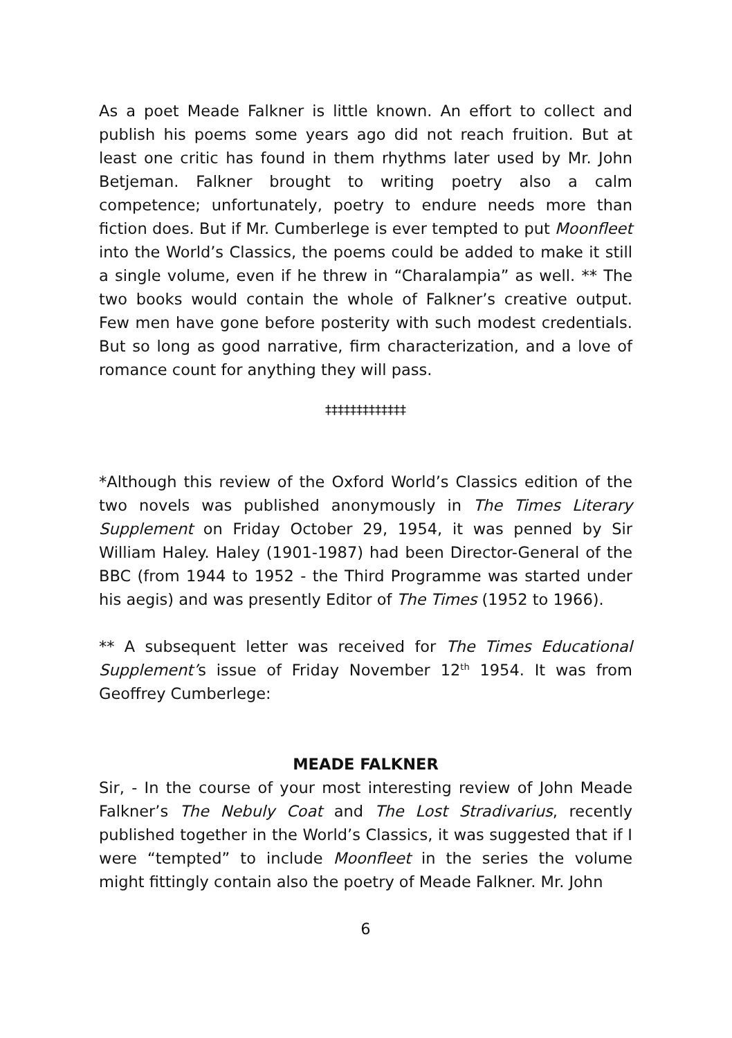As a poet Meade Falkner is little known. An effort to collect and publish his poems some years ago did not reach fruition. But at least one critic has found in them rhythms later used by Mr. John Betjeman. Falkner brought to writing poetry also a calm competence; unfortunately, poetry to endure needs more than fiction does. But if Mr. Cumberlege is ever tempted to put Moonfleet into the World’s Classics, the poems could be added to make it still a single volume, even if he threw in “Charalampia” as well. ** The two books would contain the whole of Falkner’s creative output. Few men have gone before posterity with such modest credentials. But so long as good narrative, firm characterization, and a love of romance count for anything they will pass.
‡‡‡‡‡‡‡‡‡‡‡‡‡
*Although this review of the Oxford World’s Classics edition of the two novels was published anonymously in The Times Literary Supplement on Friday October 29, 1954, it was penned by Sir William Haley. Haley (1901-1987) had been Director-General of the BBC (from 1944 to 1952 - the Third Programme was started under his aegis) and was presently Editor of The Times (1952 to 1966).
** A subsequent letter was received for The Times Educational Supplement’s issue of Friday November 12<sup>th</sup> 1954. It was from Geoffrey Cumberlege:
MEADE FALKNER
Sir, - In the course of your most interesting review of John Meade Falkner’s The Nebuly Coat and The Lost Stradivarius, recently published together in the World’s Classics, it was suggested that if I were “tempted” to include Moonfleet in the series the volume might fittingly contain also the poetry of Meade Falkner. Mr. John
6